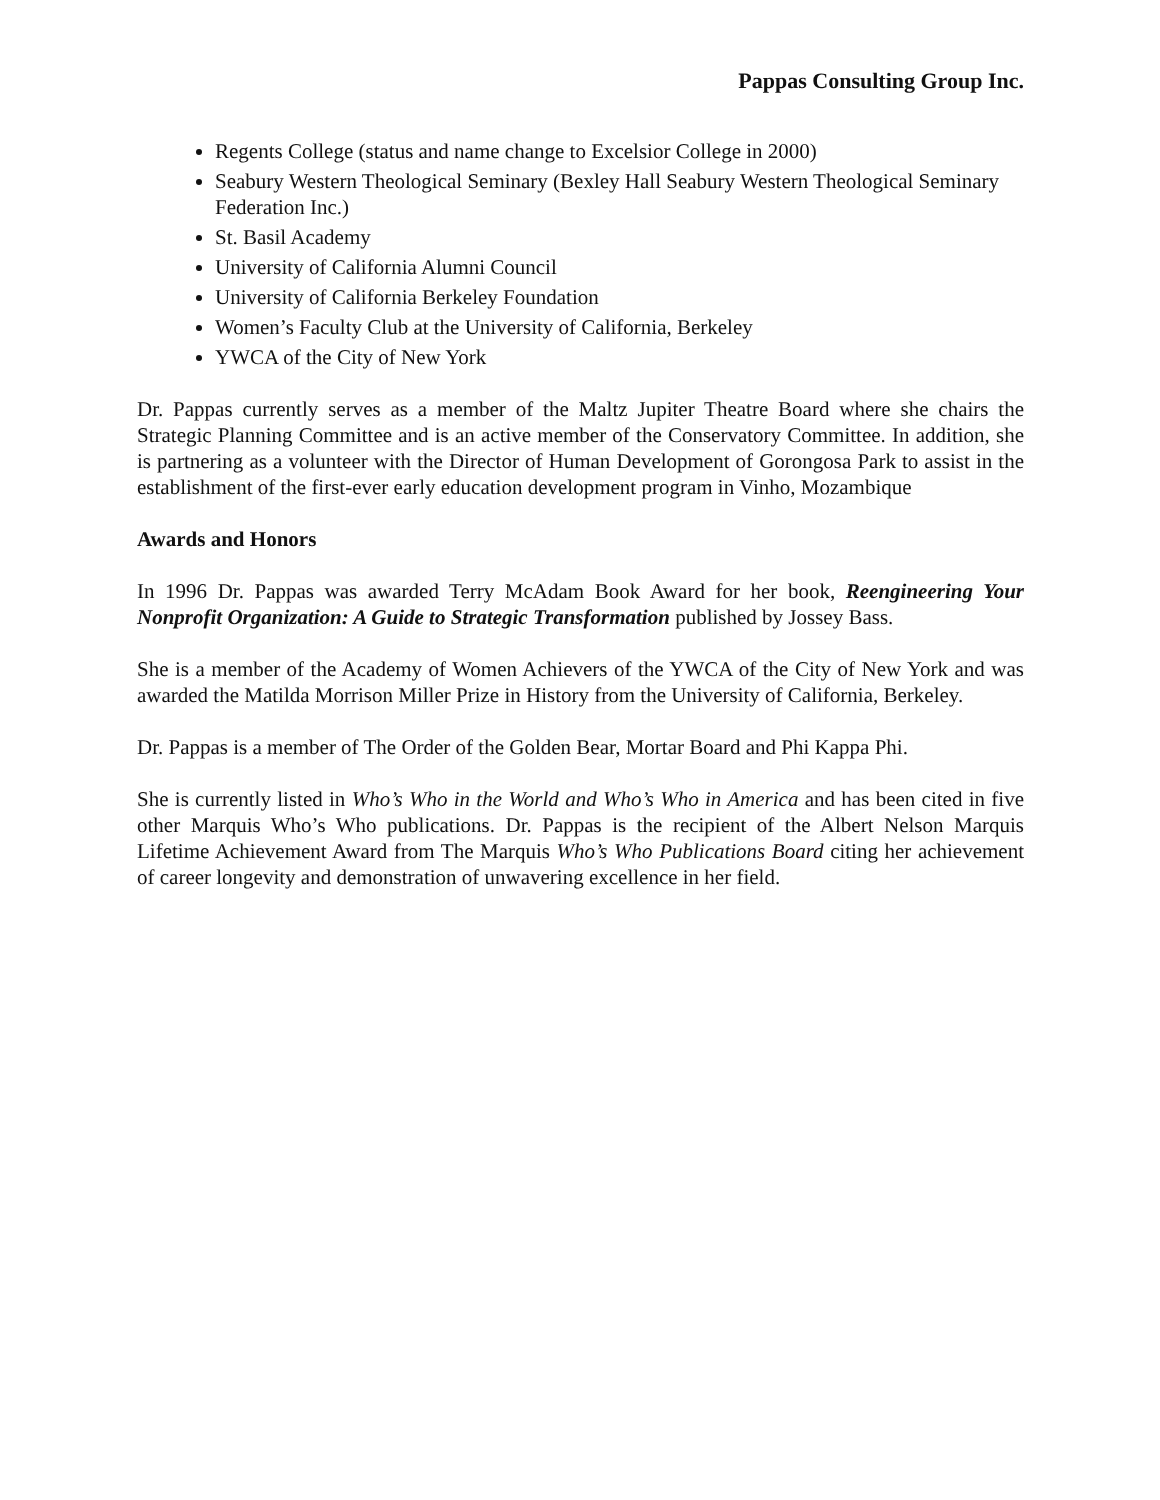Pappas Consulting Group Inc.
Regents College (status and name change to Excelsior College in 2000)
Seabury Western Theological Seminary (Bexley Hall Seabury Western Theological Seminary Federation Inc.)
St. Basil Academy
University of California Alumni Council
University of California Berkeley Foundation
Women’s Faculty Club at the University of California, Berkeley
YWCA of the City of New York
Dr. Pappas currently serves as a member of the Maltz Jupiter Theatre Board where she chairs the Strategic Planning Committee and is an active member of the Conservatory Committee. In addition, she is partnering as a volunteer with the Director of Human Development of Gorongosa Park to assist in the establishment of the first-ever early education development program in Vinho, Mozambique
Awards and Honors
In 1996 Dr. Pappas was awarded Terry McAdam Book Award for her book, Reengineering Your Nonprofit Organization: A Guide to Strategic Transformation published by Jossey Bass.
She is a member of the Academy of Women Achievers of the YWCA of the City of New York and was awarded the Matilda Morrison Miller Prize in History from the University of California, Berkeley.
Dr. Pappas is a member of The Order of the Golden Bear, Mortar Board and Phi Kappa Phi.
She is currently listed in Who’s Who in the World and Who’s Who in America and has been cited in five other Marquis Who’s Who publications. Dr. Pappas is the recipient of the Albert Nelson Marquis Lifetime Achievement Award from The Marquis Who’s Who Publications Board citing her achievement of career longevity and demonstration of unwavering excellence in her field.